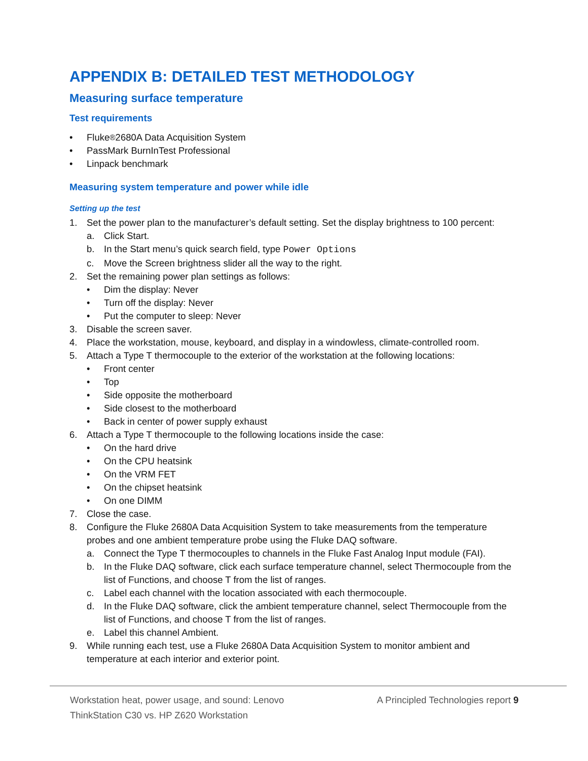APPENDIX B: DETAILED TEST METHODOLOGY
Measuring surface temperature
Test requirements
• Fluke<sup>®</sup> 2680A Data Acquisition System
• PassMark BurnInTest Professional
• Linpack benchmark
Measuring system temperature and power while idle
Setting up the test
1. Set the power plan to the manufacturer’s default setting. Set the display brightness to 100 percent:
a. Click Start.
b. In the Start menu’s quick search field, type Power Options
c. Move the Screen brightness slider all the way to the right.
2. Set the remaining power plan settings as follows:
• Dim the display: Never
• Turn off the display: Never
• Put the computer to sleep: Never
3. Disable the screen saver.
4. Place the workstation, mouse, keyboard, and display in a windowless, climate-controlled room.
5. Attach a Type T thermocouple to the exterior of the workstation at the following locations:
• Front center
• Top
• Side opposite the motherboard
• Side closest to the motherboard
• Back in center of power supply exhaust
6. Attach a Type T thermocouple to the following locations inside the case:
• On the hard drive
• On the CPU heatsink
• On the VRM FET
• On the chipset heatsink
• On one DIMM
7. Close the case.
8. Configure the Fluke 2680A Data Acquisition System to take measurements from the temperature probes and one ambient temperature probe using the Fluke DAQ software.
a. Connect the Type T thermocouples to channels in the Fluke Fast Analog Input module (FAI).
b. In the Fluke DAQ software, click each surface temperature channel, select Thermocouple from the list of Functions, and choose T from the list of ranges.
c. Label each channel with the location associated with each thermocouple.
d. In the Fluke DAQ software, click the ambient temperature channel, select Thermocouple from the list of Functions, and choose T from the list of ranges.
e. Label this channel Ambient.
9. While running each test, use a Fluke 2680A Data Acquisition System to monitor ambient and temperature at each interior and exterior point.
Workstation heat, power usage, and sound: Lenovo ThinkStation C30 vs. HP Z620 Workstation
A Principled Technologies report 9